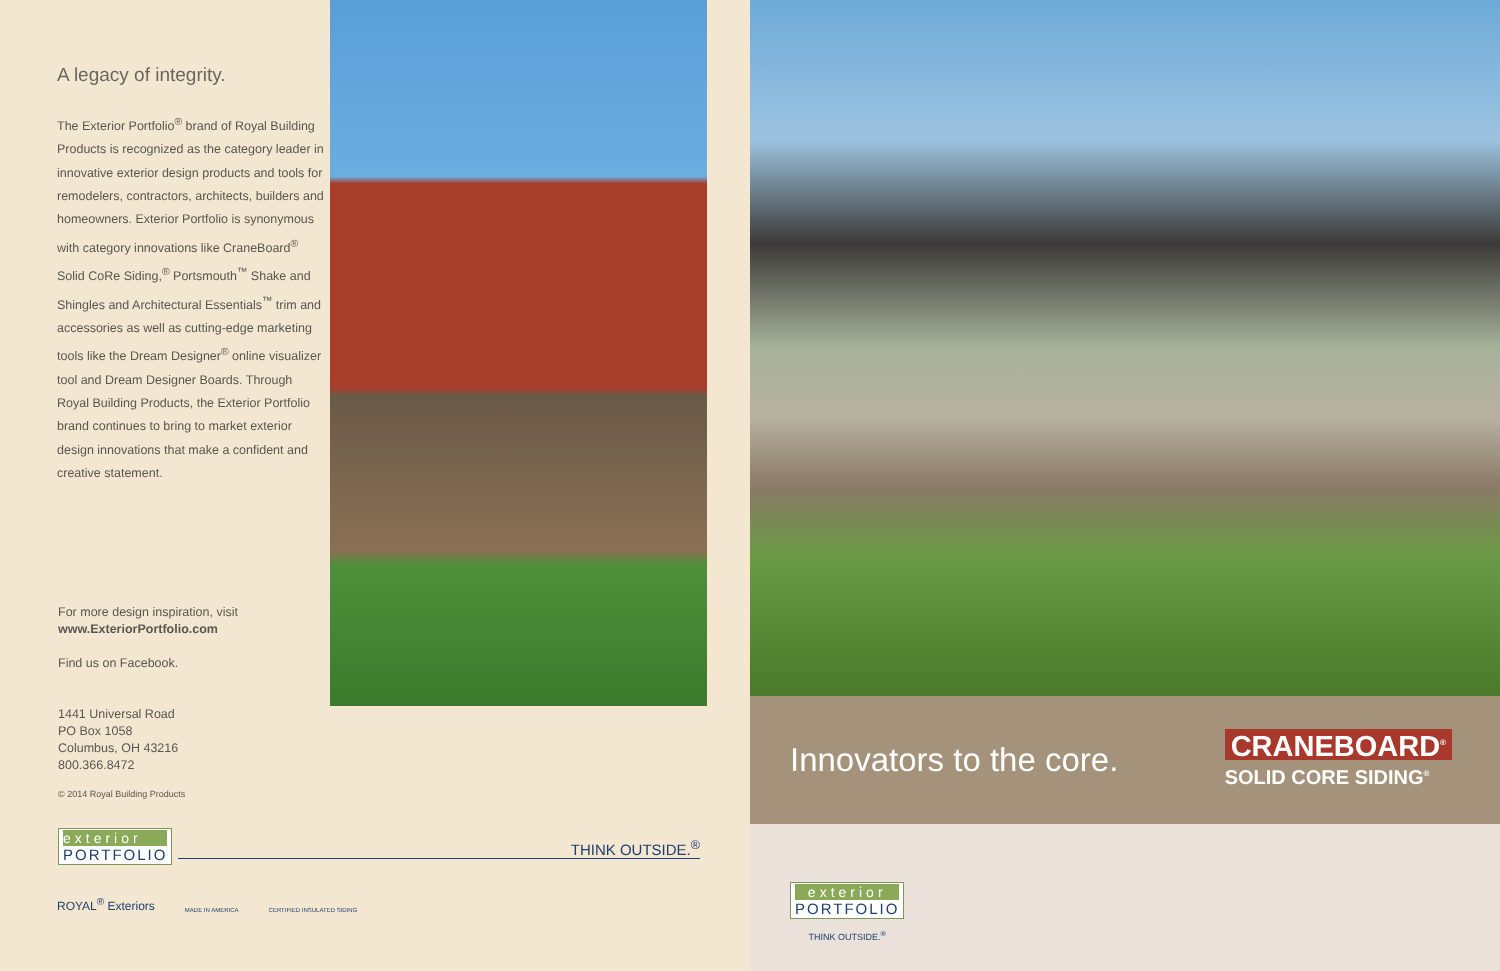A legacy of integrity.
The Exterior Portfolio<sup>®</sup> brand of Royal Building Products is recognized as the category leader in innovative exterior design products and tools for remodelers, contractors, architects, builders and homeowners. Exterior Portfolio is synonymous with category innovations like CraneBoard<sup>®</sup> Solid CoRe Siding,<sup>®</sup> Portsmouth<sup>™</sup> Shake and Shingles and Architectural Essentials<sup>™</sup> trim and accessories as well as cutting-edge marketing tools like the Dream Designer<sup>®</sup> online visualizer tool and Dream Designer Boards. Through Royal Building Products, the Exterior Portfolio brand continues to bring to market exterior design innovations that make a confident and creative statement.
For more design inspiration, visit
www.ExteriorPortfolio.com
Find us on Facebook.
1441 Universal Road
PO Box 1058
Columbus, OH 43216
800.366.8472
© 2014 Royal Building Products
exterior
PORTFOLIO
THINK OUTSIDE.<sup>®</sup>
ROYAL<sup>®</sup> Exteriors MADE IN AMERICA CERTIFIED INSULATED SIDING
Innovators to the core.
CRANEBOARD<sup>®</sup>
SOLID CORE SIDING<sup>®</sup>
exterior PORTFOLIO
THINK OUTSIDE.<sup>®</sup>